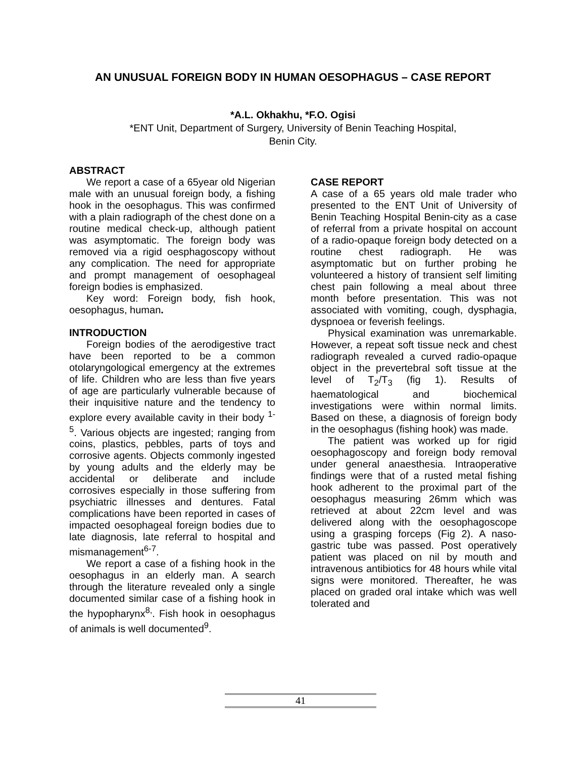AN UNUSUAL FOREIGN BODY IN HUMAN OESOPHAGUS – CASE REPORT
*A.L. Okhakhu, *F.O. Ogisi
*ENT Unit, Department of Surgery, University of Benin Teaching Hospital,
Benin City.
ABSTRACT
We report a case of a 65year old Nigerian male with an unusual foreign body, a fishing hook in the oesophagus. This was confirmed with a plain radiograph of the chest done on a routine medical check-up, although patient was asymptomatic. The foreign body was removed via a rigid oesphagoscopy without any complication. The need for appropriate and prompt management of oesophageal foreign bodies is emphasized.
Key word: Foreign body, fish hook, oesophagus, human.
INTRODUCTION
Foreign bodies of the aerodigestive tract have been reported to be a common otolaryngological emergency at the extremes of life. Children who are less than five years of age are particularly vulnerable because of their inquisitive nature and the tendency to explore every available cavity in their body <sup>1-5</sup>. Various objects are ingested; ranging from coins, plastics, pebbles, parts of toys and corrosive agents. Objects commonly ingested by young adults and the elderly may be accidental or deliberate and include corrosives especially in those suffering from psychiatric illnesses and dentures. Fatal complications have been reported in cases of impacted oesophageal foreign bodies due to late diagnosis, late referral to hospital and mismanagement<sup>6-7</sup>.
We report a case of a fishing hook in the oesophagus in an elderly man. A search through the literature revealed only a single documented similar case of a fishing hook in the hypopharynx<sup>8,</sup>. Fish hook in oesophagus of animals is well documented<sup>9</sup>.
CASE REPORT
A case of a 65 years old male trader who presented to the ENT Unit of University of Benin Teaching Hospital Benin-city as a case of referral from a private hospital on account of a radio-opaque foreign body detected on a routine chest radiograph. He was asymptomatic but on further probing he volunteered a history of transient self limiting chest pain following a meal about three month before presentation. This was not associated with vomiting, cough, dysphagia, dyspnoea or feverish feelings.
Physical examination was unremarkable. However, a repeat soft tissue neck and chest radiograph revealed a curved radio-opaque object in the prevertebral soft tissue at the level of T<sub>2</sub>/T<sub>3</sub> (fig 1). Results of haematological and biochemical investigations were within normal limits. Based on these, a diagnosis of foreign body in the oesophagus (fishing hook) was made.
The patient was worked up for rigid oesophagoscopy and foreign body removal under general anaesthesia. Intraoperative findings were that of a rusted metal fishing hook adherent to the proximal part of the oesophagus measuring 26mm which was retrieved at about 22cm level and was delivered along with the oesophagoscope using a grasping forceps (Fig 2). A naso-gastric tube was passed. Post operatively patient was placed on nil by mouth and intravenous antibiotics for 48 hours while vital signs were monitored. Thereafter, he was placed on graded oral intake which was well tolerated and
41